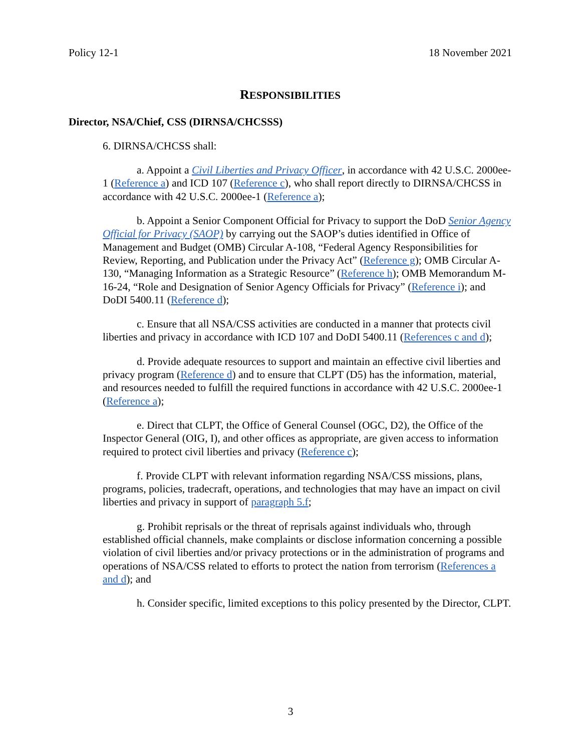Policy 12-1 18 November 2021
RESPONSIBILITIES
Director, NSA/Chief, CSS (DIRNSA/CHCSSS)
6. DIRNSA/CHCSS shall:
a. Appoint a Civil Liberties and Privacy Officer, in accordance with 42 U.S.C. 2000ee-1 (Reference a) and ICD 107 (Reference c), who shall report directly to DIRNSA/CHCSS in accordance with 42 U.S.C. 2000ee-1 (Reference a);
b. Appoint a Senior Component Official for Privacy to support the DoD Senior Agency Official for Privacy (SAOP) by carrying out the SAOP’s duties identified in Office of Management and Budget (OMB) Circular A-108, “Federal Agency Responsibilities for Review, Reporting, and Publication under the Privacy Act” (Reference g); OMB Circular A-130, “Managing Information as a Strategic Resource” (Reference h); OMB Memorandum M-16-24, “Role and Designation of Senior Agency Officials for Privacy” (Reference i); and DoDI 5400.11 (Reference d);
c. Ensure that all NSA/CSS activities are conducted in a manner that protects civil liberties and privacy in accordance with ICD 107 and DoDI 5400.11 (References c and d);
d. Provide adequate resources to support and maintain an effective civil liberties and privacy program (Reference d) and to ensure that CLPT (D5) has the information, material, and resources needed to fulfill the required functions in accordance with 42 U.S.C. 2000ee-1 (Reference a);
e. Direct that CLPT, the Office of General Counsel (OGC, D2), the Office of the Inspector General (OIG, I), and other offices as appropriate, are given access to information required to protect civil liberties and privacy (Reference c);
f. Provide CLPT with relevant information regarding NSA/CSS missions, plans, programs, policies, tradecraft, operations, and technologies that may have an impact on civil liberties and privacy in support of paragraph 5.f;
g. Prohibit reprisals or the threat of reprisals against individuals who, through established official channels, make complaints or disclose information concerning a possible violation of civil liberties and/or privacy protections or in the administration of programs and operations of NSA/CSS related to efforts to protect the nation from terrorism (References a and d); and
h. Consider specific, limited exceptions to this policy presented by the Director, CLPT.
3